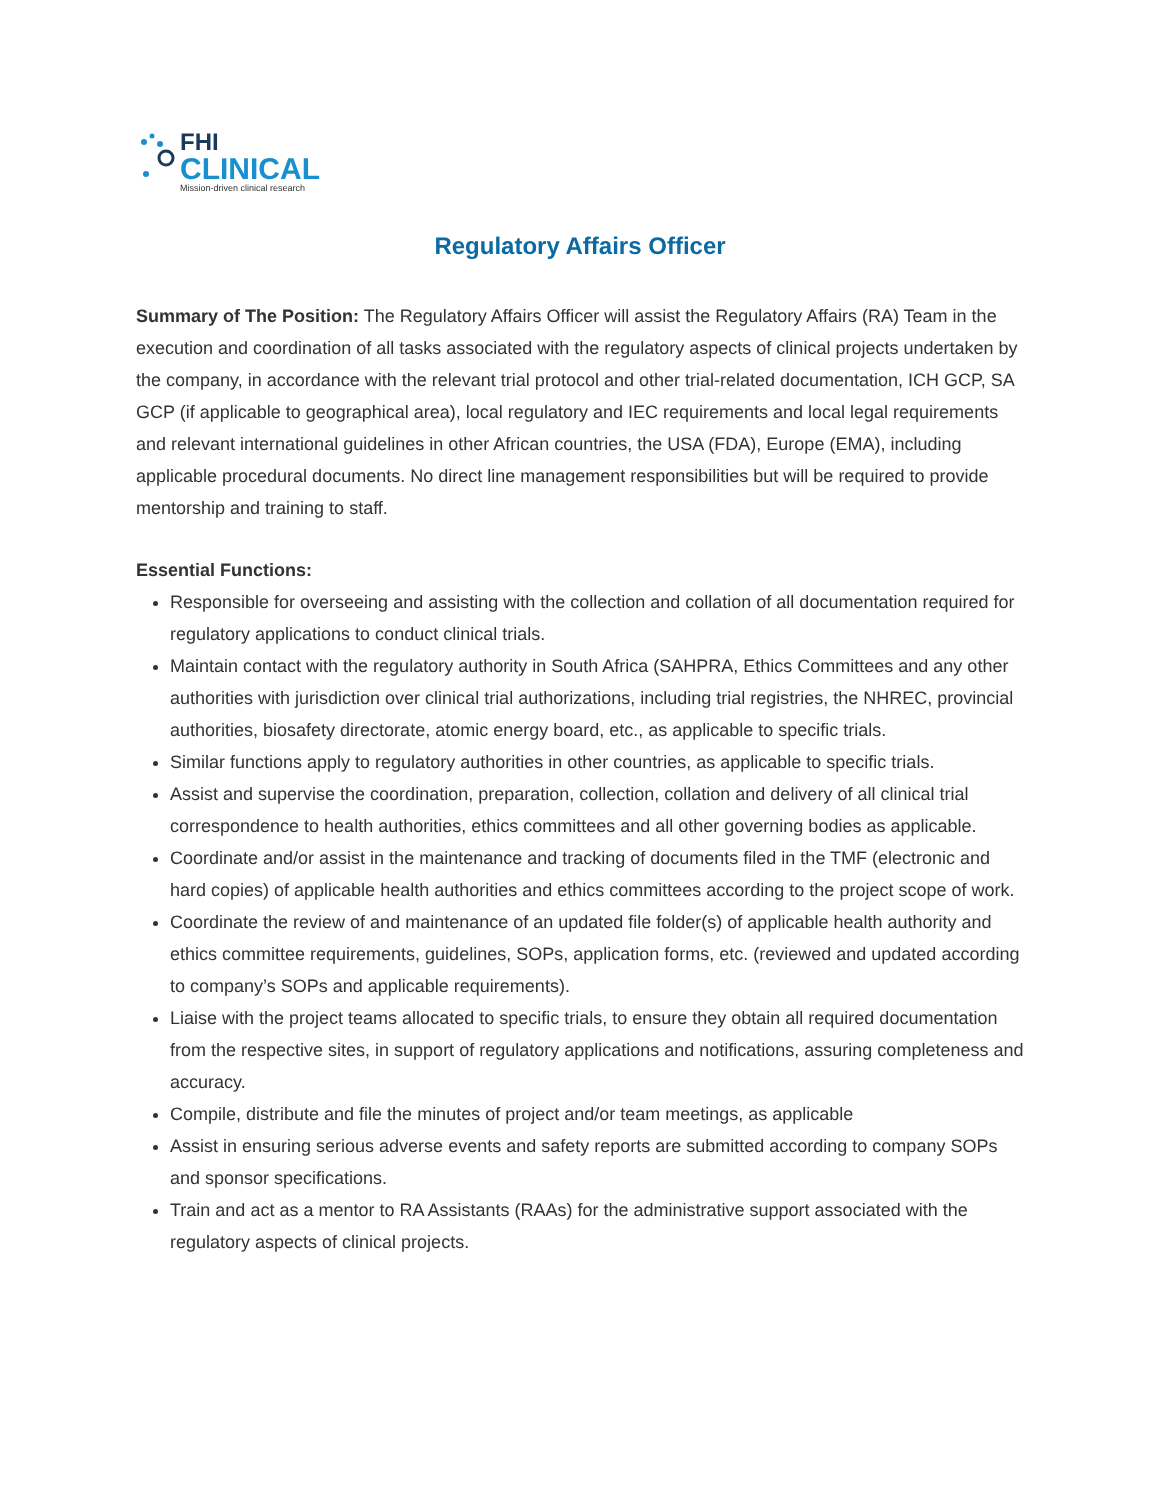FHI
CLINICAL
Mission-driven clinical research
Regulatory Affairs Officer
Summary of The Position: The Regulatory Affairs Officer will assist the Regulatory Affairs (RA) Team in the execution and coordination of all tasks associated with the regulatory aspects of clinical projects undertaken by the company, in accordance with the relevant trial protocol and other trial-related documentation, ICH GCP, SA GCP (if applicable to geographical area), local regulatory and IEC requirements and local legal requirements and relevant international guidelines in other African countries, the USA (FDA), Europe (EMA), including applicable procedural documents. No direct line management responsibilities but will be required to provide mentorship and training to staff.
Essential Functions:
Responsible for overseeing and assisting with the collection and collation of all documentation required for regulatory applications to conduct clinical trials.
Maintain contact with the regulatory authority in South Africa (SAHPRA, Ethics Committees and any other authorities with jurisdiction over clinical trial authorizations, including trial registries, the NHREC, provincial authorities, biosafety directorate, atomic energy board, etc., as applicable to specific trials.
Similar functions apply to regulatory authorities in other countries, as applicable to specific trials.
Assist and supervise the coordination, preparation, collection, collation and delivery of all clinical trial correspondence to health authorities, ethics committees and all other governing bodies as applicable.
Coordinate and/or assist in the maintenance and tracking of documents filed in the TMF (electronic and hard copies) of applicable health authorities and ethics committees according to the project scope of work.
Coordinate the review of and maintenance of an updated file folder(s) of applicable health authority and ethics committee requirements, guidelines, SOPs, application forms, etc. (reviewed and updated according to company’s SOPs and applicable requirements).
Liaise with the project teams allocated to specific trials, to ensure they obtain all required documentation from the respective sites, in support of regulatory applications and notifications, assuring completeness and accuracy.
Compile, distribute and file the minutes of project and/or team meetings, as applicable
Assist in ensuring serious adverse events and safety reports are submitted according to company SOPs and sponsor specifications.
Train and act as a mentor to RA Assistants (RAAs) for the administrative support associated with the regulatory aspects of clinical projects.